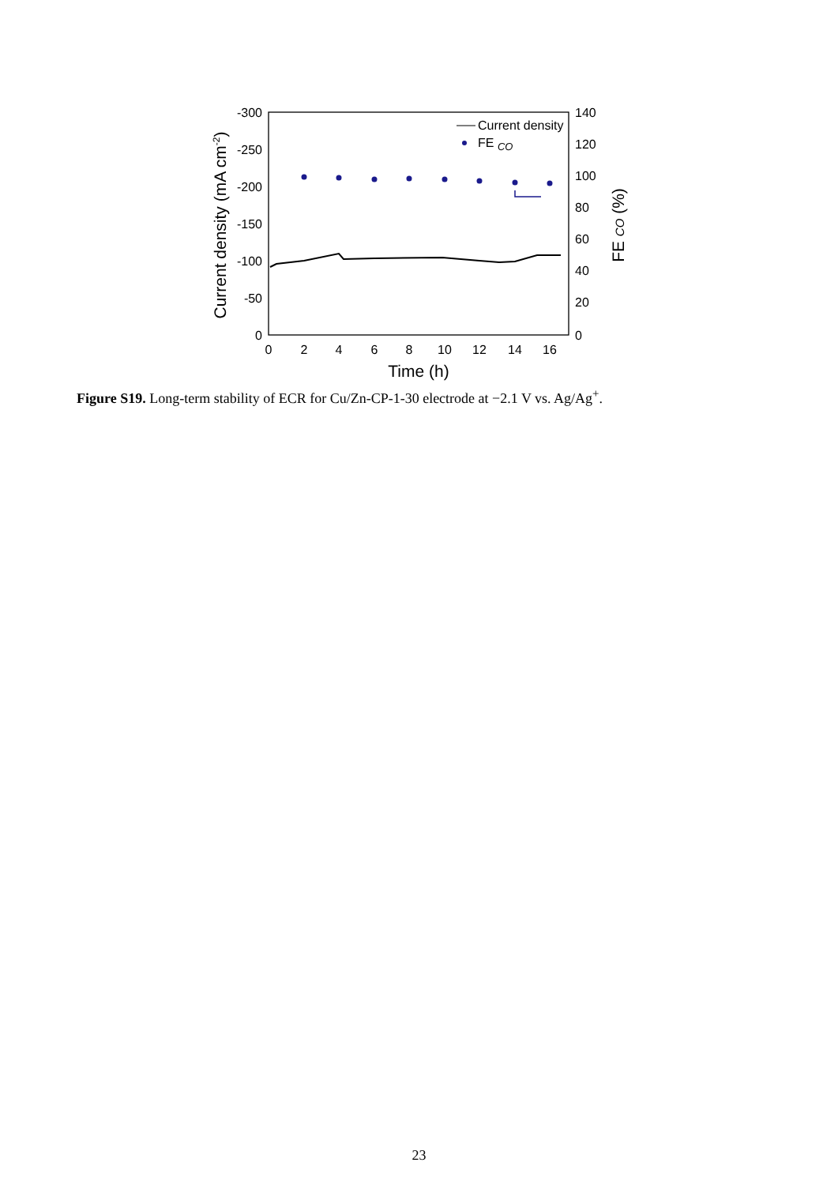-300
-250
-200
-150
-100
-50
0
140
120
100
80
60
40
20
0
0
2
4
6
8
10
12
14
16
Time (h)
Current density (mA cm-2)
FE CO (%)
Current density
FE CO
Figure S19. Long-term stability of ECR for Cu/Zn-CP-1-30 electrode at −2.1 V vs. Ag/Ag<sup>+</sup>.
23